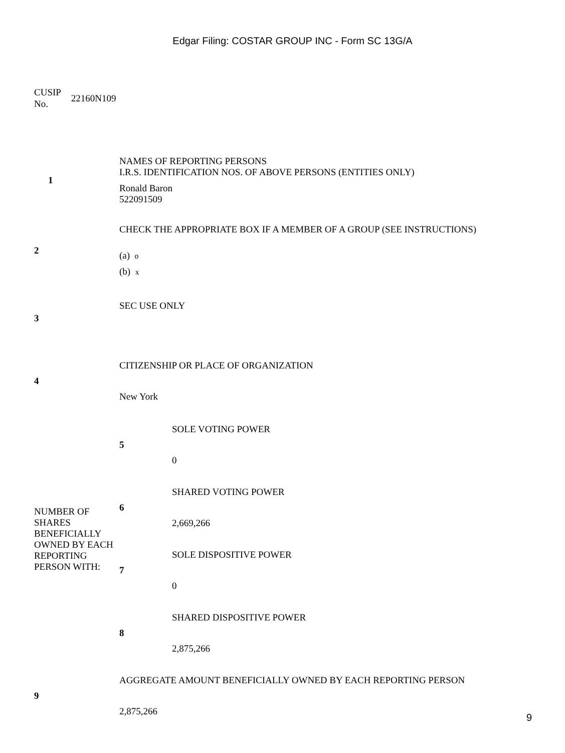Edgar Filing: COSTAR GROUP INC - Form SC 13G/A
CUSIP
No.
22160N109
| 1 | NAMES OF REPORTING PERSONS I.R.S. IDENTIFICATION NOS. OF ABOVE PERSONS (ENTITIES ONLY) Ronald Baron 522091509 | |
| 2 | CHECK THE APPROPRIATE BOX IF A MEMBER OF A GROUP (SEE INSTRUCTIONS) (a) o (b) x | |
| 3 | SEC USE ONLY | |
| 4 | CITIZENSHIP OR PLACE OF ORGANIZATION New York | |
| NUMBER OF SHARES BENEFICIALLY OWNED BY EACH REPORTING PERSON WITH: | 5 | SOLE VOTING POWER 0 |
| | 6 | SHARED VOTING POWER 2,669,266 |
| | 7 | SOLE DISPOSITIVE POWER 0 |
| | 8 | SHARED DISPOSITIVE POWER 2,875,266 |
| 9 | AGGREGATE AMOUNT BENEFICIALLY OWNED BY EACH REPORTING PERSON 2,875,266 | |
9